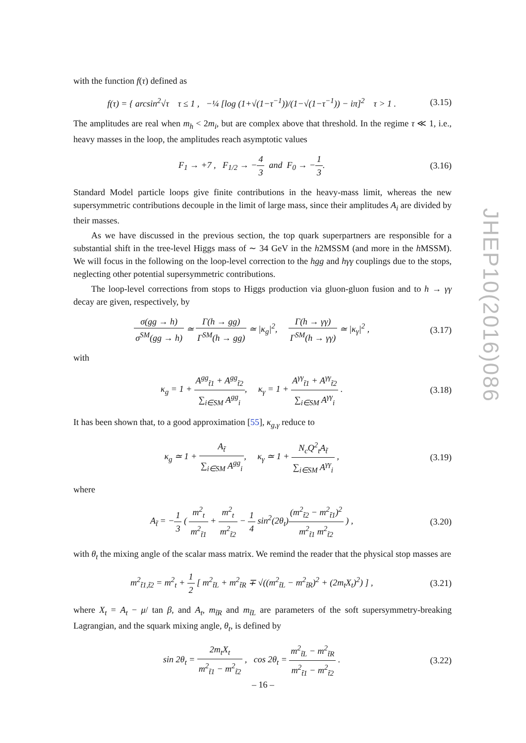JHEP10(2016)086
with the function f(τ) defined as
f(τ) = { arcsin<sup>2</sup>√τ τ ≤ 1 , −¼ [log (1+√(1−τ<sup>−1</sup>))/(1−√(1−τ<sup>−1</sup>)) − iπ]<sup>2</sup> τ > 1 .
(3.15)
The amplitudes are real when m<sub>h</sub> < 2m<sub>i</sub>, but are complex above that threshold. In the regime τ ≪ 1, i.e., heavy masses in the loop, the amplitudes reach asymptotic values
F<sub>1</sub> → +7 , F<sub>1/2</sub> → −4 3 and F<sub>0</sub> → −1 3.
(3.16)
Standard Model particle loops give finite contributions in the heavy-mass limit, whereas the new supersymmetric contributions decouple in the limit of large mass, since their amplitudes A<sub>i</sub> are divided by their masses.
As we have discussed in the previous section, the top quark superpartners are responsible for a substantial shift in the tree-level Higgs mass of ∼ 34 GeV in the h2MSSM (and more in the h MSSM). We will focus in the following on the loop-level correction to the hgg and hγγ couplings due to the stops, neglecting other potential supersymmetric contributions.
The loop-level corrections from stops to Higgs production via gluon-gluon fusion and to h → γγ decay are given, respectively, by
σ(gg → h) σ<sup>SM</sup>(gg → h) ≃ Γ(h → gg) Γ<sup>SM</sup>(h → gg) ≃ |κ<sub>g</sub>|<sup>2</sup>, Γ(h → γγ) Γ<sup>SM</sup>(h → γγ) ≃ |κ<sub>γ</sub>|<sup>2</sup> ,
(3.17)
with
κ<sub>g</sub> = 1 + A<sup>gg</sup><sub>t̃1</sub> + A<sup>gg</sup><sub>t̃2</sub> ∑<sub>i∈SM</sub> A<sup>gg</sup><sub>i</sub>, κ<sub>γ</sub> = 1 + A<sup>γγ</sup><sub>t̃1</sub> + A<sup>γγ</sup><sub>t̃2</sub> ∑<sub>i∈SM</sub> A<sup>γγ</sup><sub>i</sub> .
(3.18)
It has been shown that, to a good approximation [55], κ<sub>g,γ</sub> reduce to
κ<sub>g</sub> ≃ 1 + A<sub>t̃</sub> ∑<sub>i∈SM</sub> A<sup>gg</sup><sub>i</sub>, κ<sub>γ</sub> ≃ 1 + N<sub>c</sub>Q<sup>2</sup><sub>t</sub>A<sub>t̃</sub> ∑<sub>i∈SM</sub> A<sup>γγ</sup><sub>i</sub> ,
(3.19)
where
A<sub>t̃</sub> = −1 3 ( m<sup>2</sup><sub>t</sub> m<sup>2</sup><sub>t̃1</sub> + m<sup>2</sup><sub>t</sub> m<sup>2</sup><sub>t̃2</sub> − 1 4 sin<sup>2</sup>(2θ<sub>t</sub>)(m<sup>2</sup><sub>t̃2</sub> − m<sup>2</sup><sub>t̃1</sub>)<sup>2</sup> m<sup>2</sup><sub>t̃1</sub> m<sup>2</sup><sub>t̃2</sub> ) ,
(3.20)
with θ<sub>t</sub> the mixing angle of the scalar mass matrix. We remind the reader that the physical stop masses are
m<sup>2</sup><sub>t̃1,t̃2</sub> = m<sup>2</sup><sub>t</sub> + 1 2 [ m<sup>2</sup><sub>t̃L</sub> + m<sup>2</sup><sub>t̃R</sub> ∓ √((m<sup>2</sup><sub>t̃L</sub> − m<sup>2</sup><sub>t̃R</sub>)<sup>2</sup> + (2m<sub>t</sub>X<sub>t</sub>)<sup>2</sup>) ] ,
(3.21)
where X<sub>t</sub> = A<sub>t</sub> − μ/ tan β, and A<sub>t</sub>, m<sub>t̃R</sub> and m<sub>t̃L</sub> are parameters of the soft supersymmetry-breaking Lagrangian, and the squark mixing angle, θ<sub>t</sub>, is defined by
sin 2θ<sub>t</sub> = 2m<sub>t</sub>X<sub>t</sub> m<sup>2</sup><sub>t̃1</sub> − m<sup>2</sup><sub>t̃2</sub> , cos 2θ<sub>t</sub> = m<sup>2</sup><sub>t̃L</sub> − m<sup>2</sup><sub>t̃R</sub> m<sup>2</sup><sub>t̃1</sub> − m<sup>2</sup><sub>t̃2</sub> .
(3.22)
– 16 –